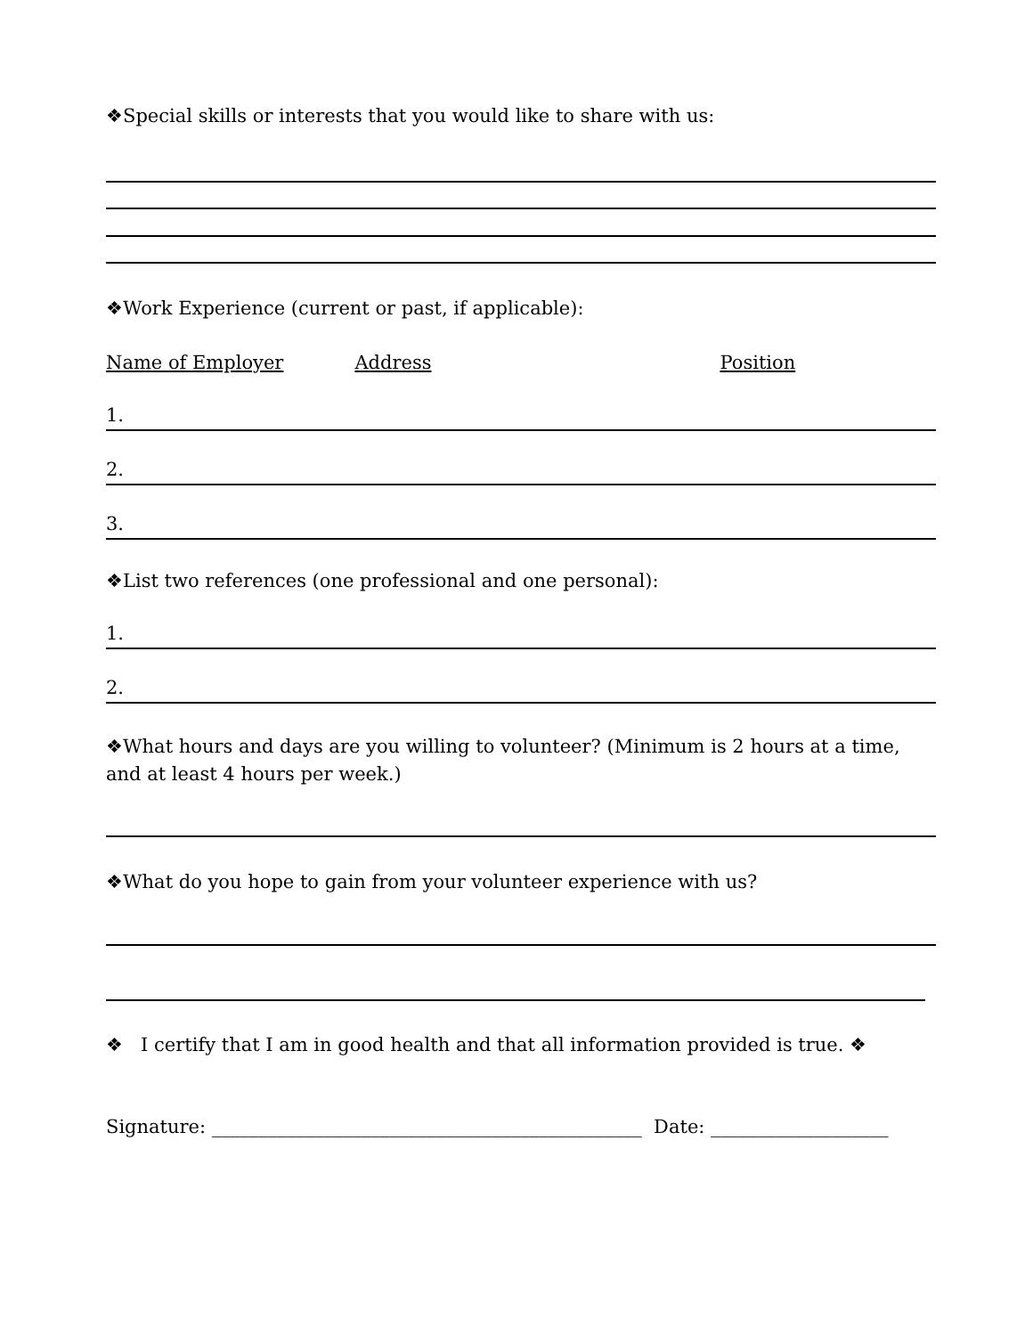❖Special skills or interests that you would like to share with us:
❖Work Experience (current or past, if applicable):
Name of Employer Address Position
1.
2.
3.
❖List two references (one professional and one personal):
1.
2.
❖What hours and days are you willing to volunteer? (Minimum is 2 hours at a time, and at least 4 hours per week.)
❖What do you hope to gain from your volunteer experience with us?
❖ I certify that I am in good health and that all information provided is true. ❖
Signature: ______________________________________________ Date: ___________________